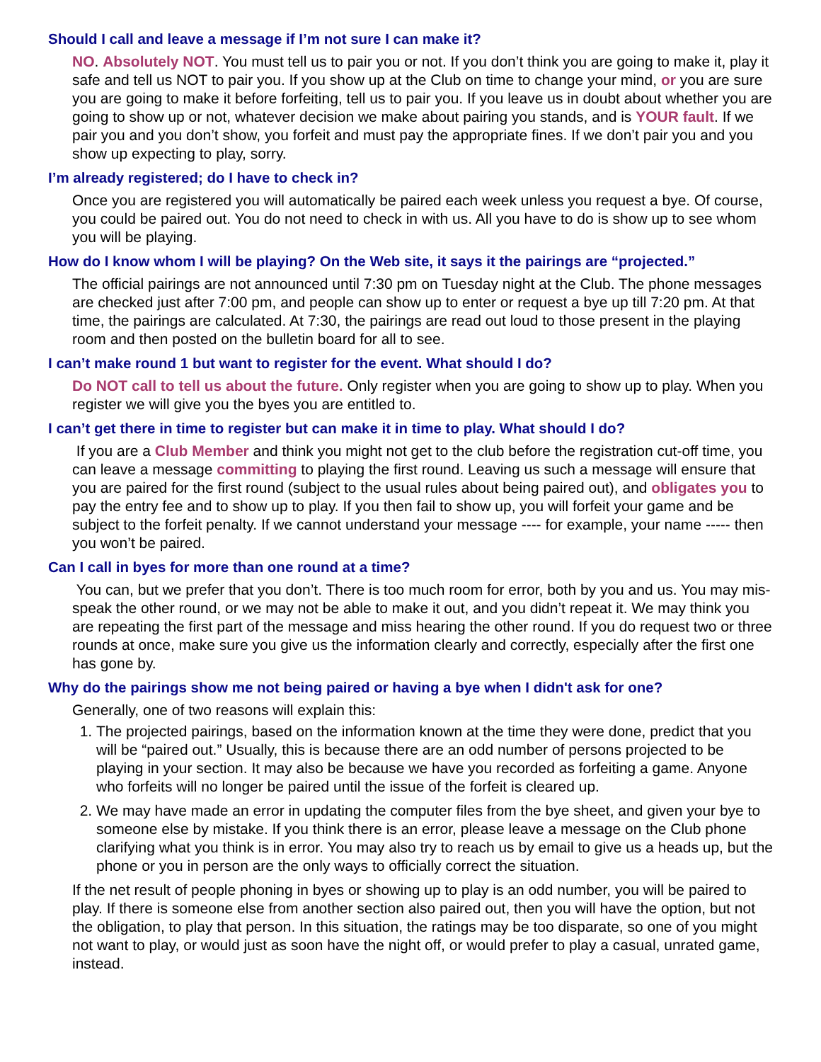Should I call and leave a message if I’m not sure I can make it?
NO. Absolutely NOT. You must tell us to pair you or not. If you don’t think you are going to make it, play it safe and tell us NOT to pair you. If you show up at the Club on time to change your mind, or you are sure you are going to make it before forfeiting, tell us to pair you. If you leave us in doubt about whether you are going to show up or not, whatever decision we make about pairing you stands, and is YOUR fault. If we pair you and you don’t show, you forfeit and must pay the appropriate fines. If we don’t pair you and you show up expecting to play, sorry.
I’m already registered; do I have to check in?
Once you are registered you will automatically be paired each week unless you request a bye. Of course, you could be paired out. You do not need to check in with us. All you have to do is show up to see whom you will be playing.
How do I know whom I will be playing? On the Web site, it says it the pairings are “projected.”
The official pairings are not announced until 7:30 pm on Tuesday night at the Club. The phone messages are checked just after 7:00 pm, and people can show up to enter or request a bye up till 7:20 pm. At that time, the pairings are calculated. At 7:30, the pairings are read out loud to those present in the playing room and then posted on the bulletin board for all to see.
I can’t make round 1 but want to register for the event. What should I do?
Do NOT call to tell us about the future. Only register when you are going to show up to play. When you register we will give you the byes you are entitled to.
I can’t get there in time to register but can make it in time to play. What should I do?
If you are a Club Member and think you might not get to the club before the registration cut-off time, you can leave a message committing to playing the first round. Leaving us such a message will ensure that you are paired for the first round (subject to the usual rules about being paired out), and obligates you to pay the entry fee and to show up to play. If you then fail to show up, you will forfeit your game and be subject to the forfeit penalty. If we cannot understand your message ---- for example, your name ----- then you won’t be paired.
Can I call in byes for more than one round at a time?
You can, but we prefer that you don’t. There is too much room for error, both by you and us. You may mis-speak the other round, or we may not be able to make it out, and you didn’t repeat it. We may think you are repeating the first part of the message and miss hearing the other round. If you do request two or three rounds at once, make sure you give us the information clearly and correctly, especially after the first one has gone by.
Why do the pairings show me not being paired or having a bye when I didn't ask for one?
Generally, one of two reasons will explain this:
1. The projected pairings, based on the information known at the time they were done, predict that you will be “paired out.” Usually, this is because there are an odd number of persons projected to be playing in your section. It may also be because we have you recorded as forfeiting a game. Anyone who forfeits will no longer be paired until the issue of the forfeit is cleared up.
2. We may have made an error in updating the computer files from the bye sheet, and given your bye to someone else by mistake. If you think there is an error, please leave a message on the Club phone clarifying what you think is in error. You may also try to reach us by email to give us a heads up, but the phone or you in person are the only ways to officially correct the situation.
If the net result of people phoning in byes or showing up to play is an odd number, you will be paired to play. If there is someone else from another section also paired out, then you will have the option, but not the obligation, to play that person. In this situation, the ratings may be too disparate, so one of you might not want to play, or would just as soon have the night off, or would prefer to play a casual, unrated game, instead.